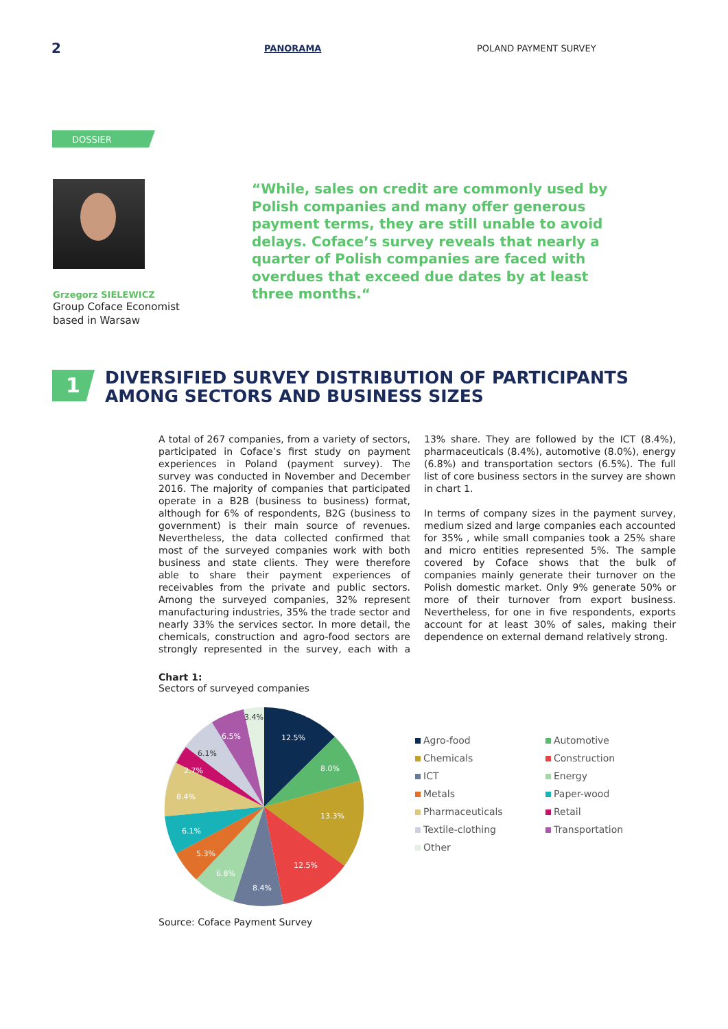2
PANORAMA POLAND PAYMENT SURVEY
DOSSIER
Grzegorz SIELEWICZ
Group Coface Economist
based in Warsaw
“While, sales on credit are commonly used by Polish companies and many offer generous payment terms, they are still unable to avoid delays. Coface’s survey reveals that nearly a quarter of Polish companies are faced with overdues that exceed due dates by at least three months.“
1
DIVERSIFIED SURVEY DISTRIBUTION OF PARTICIPANTS
AMONG SECTORS AND BUSINESS SIZES
A total of 267 companies, from a variety of sectors, participated in Coface’s first study on payment experiences in Poland (payment survey). The survey was conducted in November and December 2016. The majority of companies that participated operate in a B2B (business to business) format, although for 6% of respondents, B2G (business to government) is their main source of revenues. Nevertheless, the data collected confirmed that most of the surveyed companies work with both business and state clients. They were therefore able to share their payment experiences of receivables from the private and public sectors. Among the surveyed companies, 32% represent manufacturing industries, 35% the trade sector and nearly 33% the services sector. In more detail, the chemicals, construction and agro-food sectors are strongly represented in the survey, each with a 13% share. They are followed by the ICT (8.4%), pharmaceuticals (8.4%), automotive (8.0%), energy (6.8%) and transportation sectors (6.5%). The full list of core business sectors in the survey are shown in chart 1.
In terms of company sizes in the payment survey, medium sized and large companies each accounted for 35% , while small companies took a 25% share and micro entities represented 5%. The sample covered by Coface shows that the bulk of companies mainly generate their turnover on the Polish domestic market. Only 9% generate 50% or more of their turnover from export business. Nevertheless, for one in five respondents, exports account for at least 30% of sales, making their dependence on external demand relatively strong.
Chart 1:
Sectors of surveyed companies
12.5%
8.0%
13.3%
12.5%
8.4%
6.8%
5.3%
6.1%
8.4%
2.7%
6.1%
6.5%
3.4%
Agro-food
Automotive
Chemicals
Construction
ICT
Energy
Metals
Paper-wood
Pharmaceuticals
Retail
Textile-clothing
Transportation
Other
Source: Coface Payment Survey